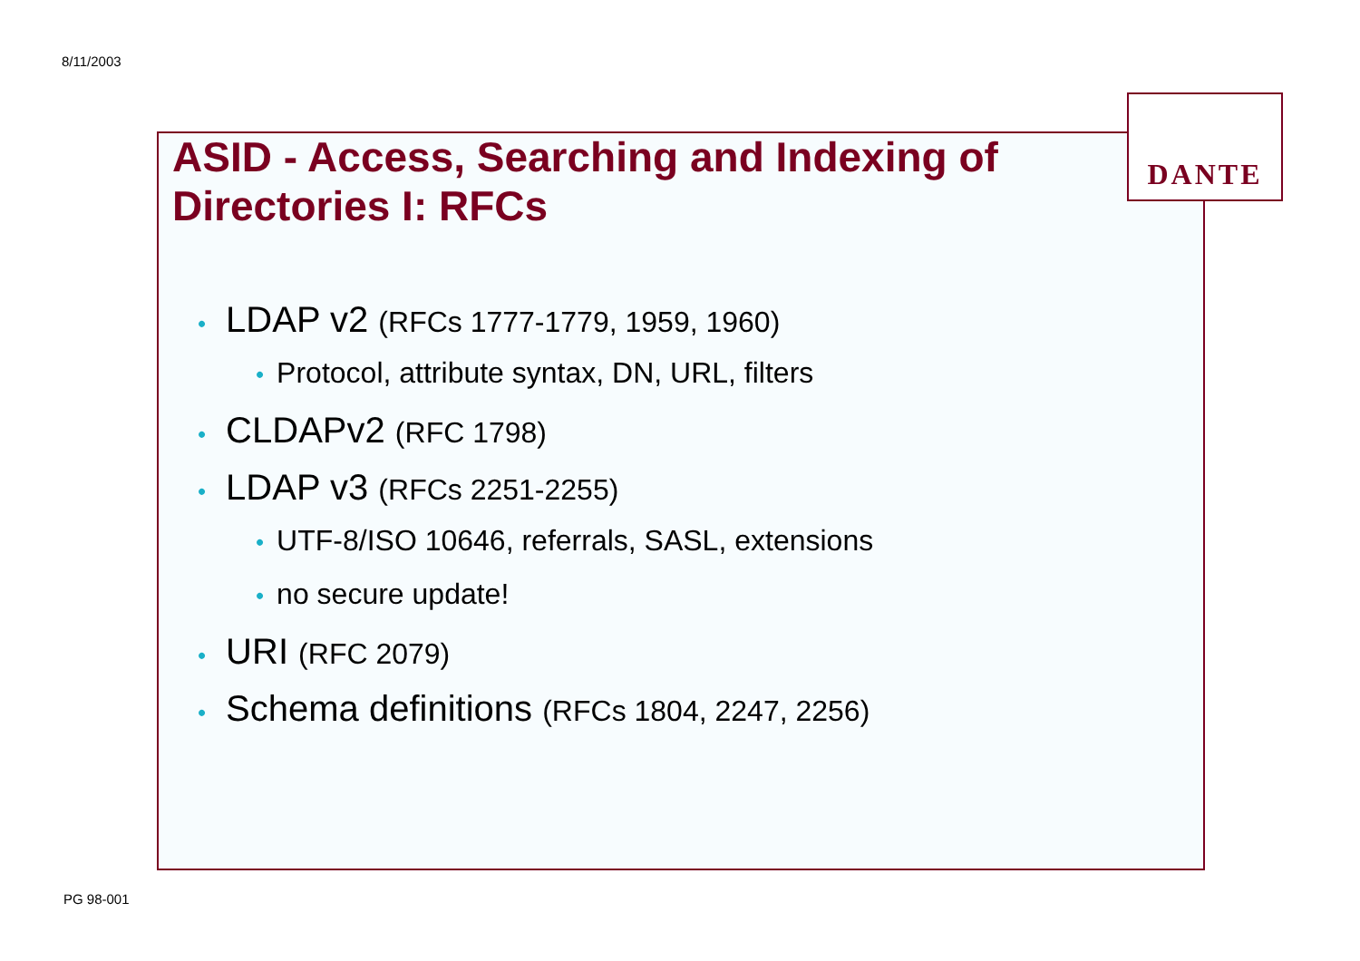8/11/2003
DANTE
ASID - Access, Searching and Indexing of Directories I: RFCs
• LDAP v2 (RFCs 1777-1779, 1959, 1960)
• Protocol, attribute syntax, DN, URL, filters
• CLDAPv2 (RFC 1798)
• LDAP v3 (RFCs 2251-2255)
• UTF-8/ISO 10646, referrals, SASL, extensions
• no secure update!
• URI (RFC 2079)
• Schema definitions (RFCs 1804, 2247, 2256)
PG 98-001